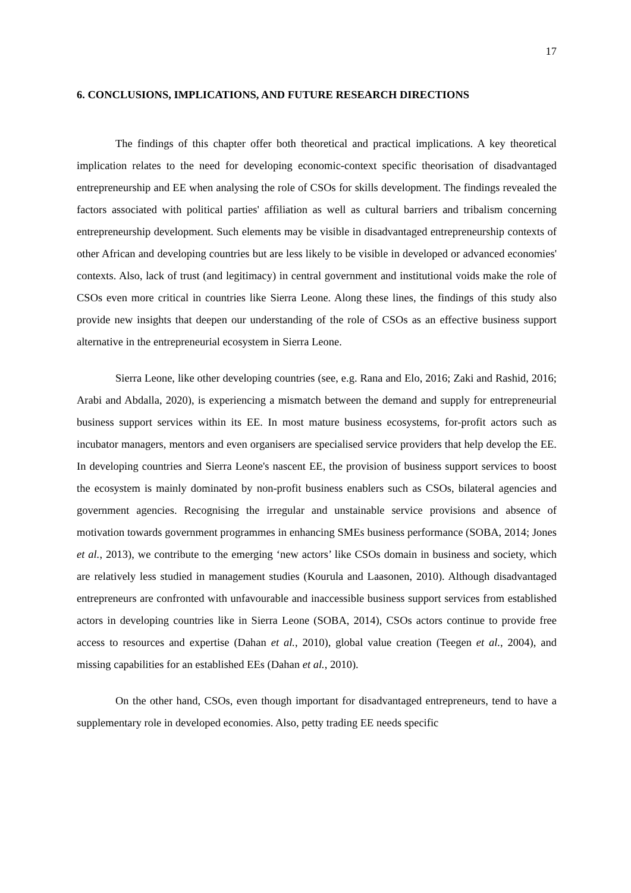17
6. CONCLUSIONS, IMPLICATIONS, AND FUTURE RESEARCH DIRECTIONS
The findings of this chapter offer both theoretical and practical implications. A key theoretical implication relates to the need for developing economic-context specific theorisation of disadvantaged entrepreneurship and EE when analysing the role of CSOs for skills development. The findings revealed the factors associated with political parties' affiliation as well as cultural barriers and tribalism concerning entrepreneurship development. Such elements may be visible in disadvantaged entrepreneurship contexts of other African and developing countries but are less likely to be visible in developed or advanced economies' contexts. Also, lack of trust (and legitimacy) in central government and institutional voids make the role of CSOs even more critical in countries like Sierra Leone. Along these lines, the findings of this study also provide new insights that deepen our understanding of the role of CSOs as an effective business support alternative in the entrepreneurial ecosystem in Sierra Leone.
Sierra Leone, like other developing countries (see, e.g. Rana and Elo, 2016; Zaki and Rashid, 2016; Arabi and Abdalla, 2020), is experiencing a mismatch between the demand and supply for entrepreneurial business support services within its EE. In most mature business ecosystems, for-profit actors such as incubator managers, mentors and even organisers are specialised service providers that help develop the EE. In developing countries and Sierra Leone's nascent EE, the provision of business support services to boost the ecosystem is mainly dominated by non-profit business enablers such as CSOs, bilateral agencies and government agencies. Recognising the irregular and unstainable service provisions and absence of motivation towards government programmes in enhancing SMEs business performance (SOBA, 2014; Jones et al., 2013), we contribute to the emerging ‘new actors’ like CSOs domain in business and society, which are relatively less studied in management studies (Kourula and Laasonen, 2010). Although disadvantaged entrepreneurs are confronted with unfavourable and inaccessible business support services from established actors in developing countries like in Sierra Leone (SOBA, 2014), CSOs actors continue to provide free access to resources and expertise (Dahan et al., 2010), global value creation (Teegen et al., 2004), and missing capabilities for an established EEs (Dahan et al., 2010).
On the other hand, CSOs, even though important for disadvantaged entrepreneurs, tend to have a supplementary role in developed economies. Also, petty trading EE needs specific